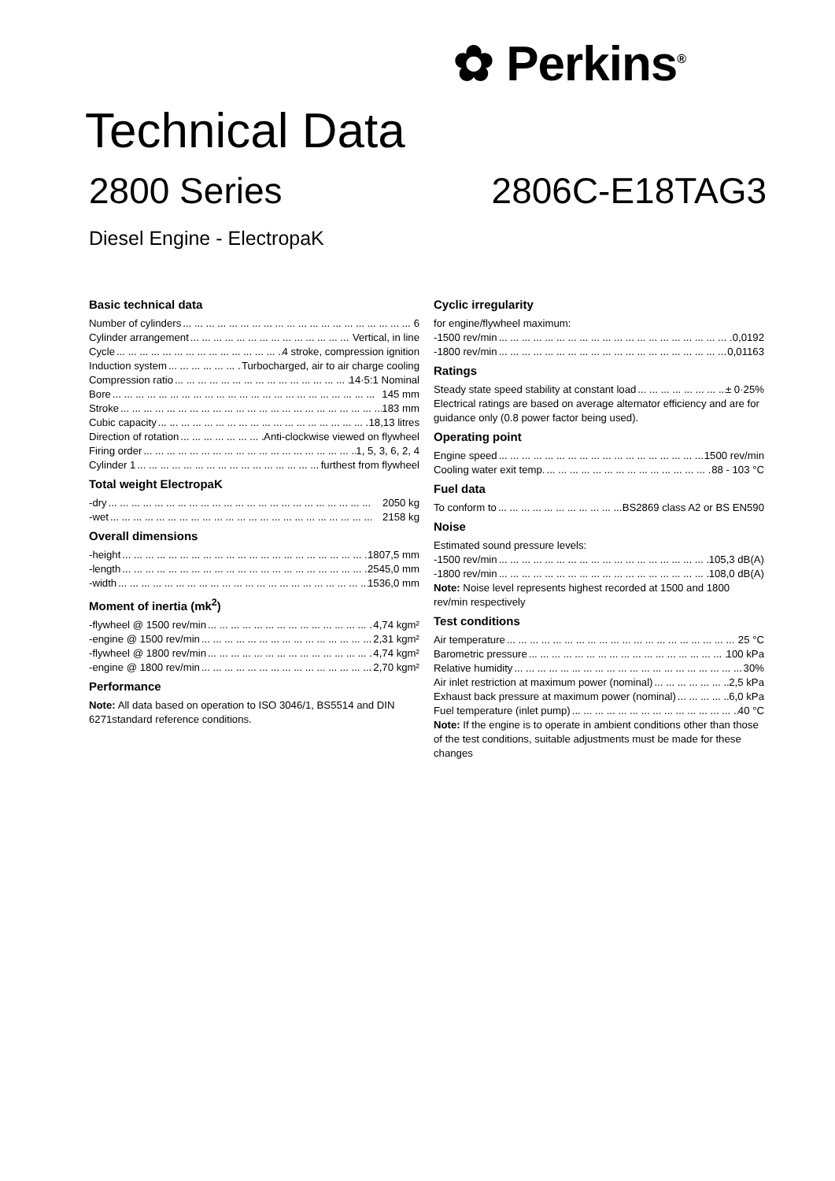✿ Perkins<sup>®</sup>
Technical Data
2800 Series 2806C-E18TAG3
Diesel Engine - ElectropaK
Basic technical data
Number of cylinders 6
Cylinder arrangement Vertical, in line
Cycle 4 stroke, compression ignition
Induction system Turbocharged, air to air charge cooling
Compression ratio 14·5:1 Nominal
Bore 145 mm
Stroke 183 mm
Cubic capacity 18,13 litres
Direction of rotation Anti-clockwise viewed on flywheel
Firing order 1, 5, 3, 6, 2, 4
Cylinder 1 furthest from flywheel
Total weight ElectropaK
-dry 2050 kg
-wet 2158 kg
Overall dimensions
-height 1807,5 mm
-length 2545,0 mm
-width 1536,0 mm
Moment of inertia (mk<sup>2</sup>)
-flywheel @ 1500 rev/min 4,74 kgm²
-engine @ 1500 rev/min 2,31 kgm²
-flywheel @ 1800 rev/min 4,74 kgm²
-engine @ 1800 rev/min 2,70 kgm²
Performance
Note: All data based on operation to ISO 3046/1, BS5514 and DIN 6271standard reference conditions.
Cyclic irregularity
for engine/flywheel maximum:
-1500 rev/min 0,0192
-1800 rev/min 0,01163
Ratings
Steady state speed stability at constant load ± 0·25%
Electrical ratings are based on average alternator efficiency and are for guidance only (0.8 power factor being used).
Operating point
Engine speed 1500 rev/min
Cooling water exit temp. 88 - 103 °C
Fuel data
To conform to BS2869 class A2 or BS EN590
Noise
Estimated sound pressure levels:
-1500 rev/min 105,3 dB(A)
-1800 rev/min 108,0 dB(A)
Note: Noise level represents highest recorded at 1500 and 1800 rev/min respectively
Test conditions
Air temperature 25 °C
Barometric pressure 100 kPa
Relative humidity 30%
Air inlet restriction at maximum power (nominal) 2,5 kPa
Exhaust back pressure at maximum power (nominal) 6,0 kPa
Fuel temperature (inlet pump) 40 °C
Note: If the engine is to operate in ambient conditions other than those of the test conditions, suitable adjustments must be made for these changes